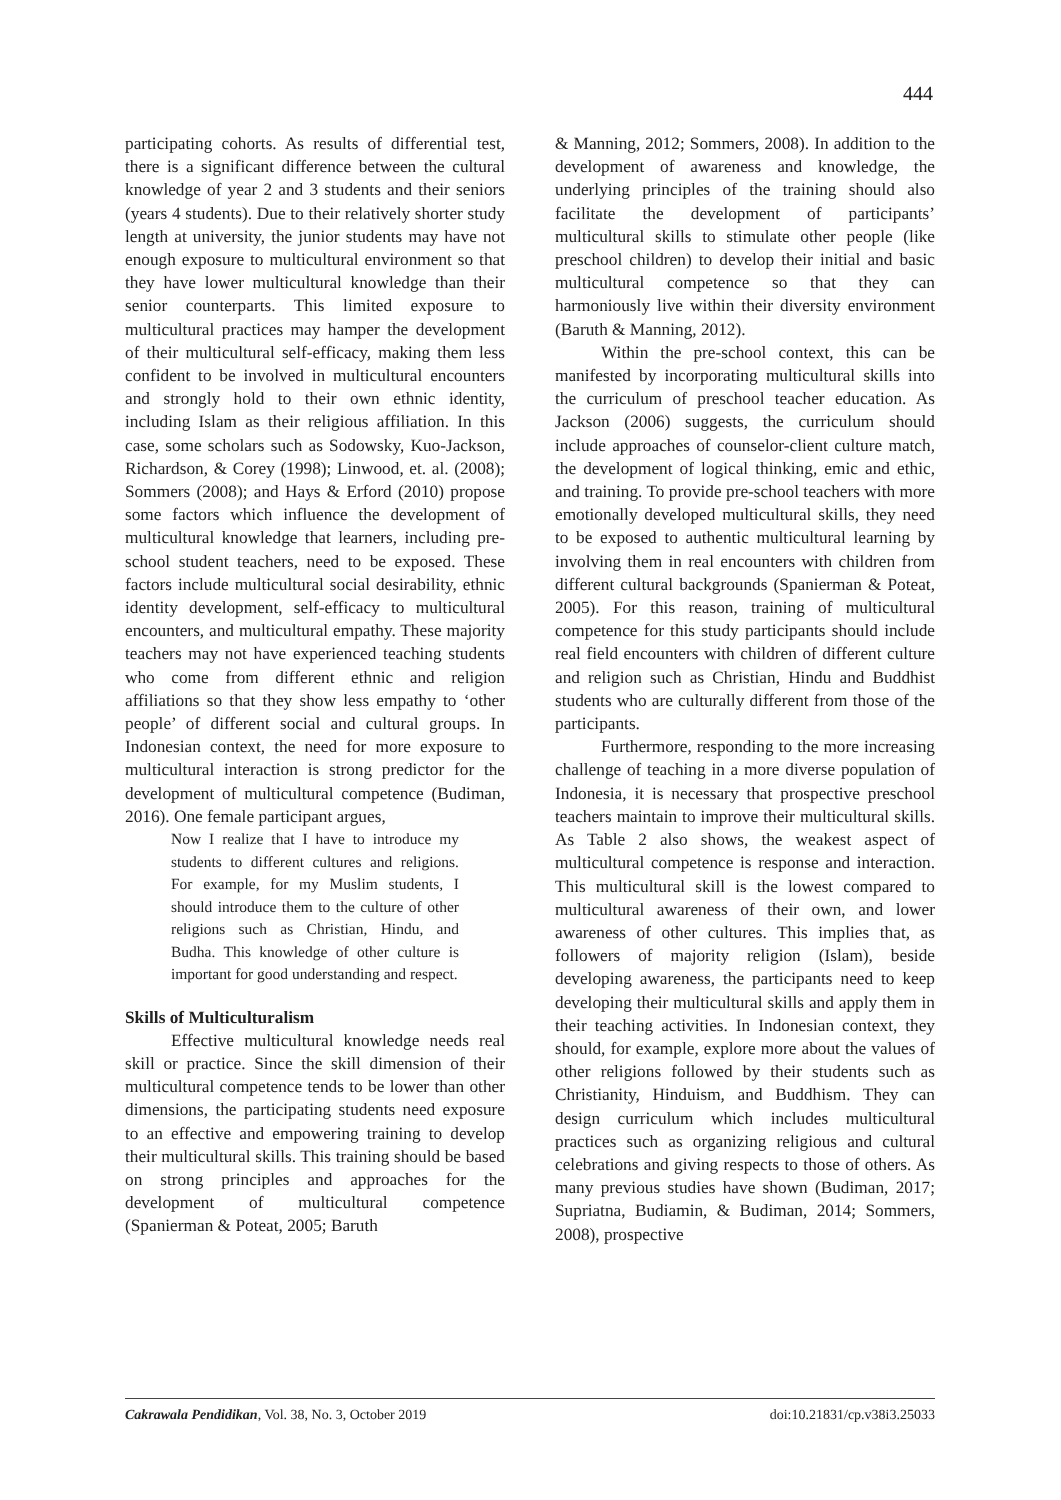444
participating cohorts. As results of differential test, there is a significant difference between the cultural knowledge of year 2 and 3 students and their seniors (years 4 students). Due to their relatively shorter study length at university, the junior students may have not enough exposure to multicultural environment so that they have lower multicultural knowledge than their senior counterparts. This limited exposure to multicultural practices may hamper the development of their multicultural self-efficacy, making them less confident to be involved in multicultural encounters and strongly hold to their own ethnic identity, including Islam as their religious affiliation. In this case, some scholars such as Sodowsky, Kuo-Jackson, Richardson, & Corey (1998); Linwood, et. al. (2008); Sommers (2008); and Hays & Erford (2010) propose some factors which influence the development of multicultural knowledge that learners, including pre-school student teachers, need to be exposed. These factors include multicultural social desirability, ethnic identity development, self-efficacy to multicultural encounters, and multicultural empathy. These majority teachers may not have experienced teaching students who come from different ethnic and religion affiliations so that they show less empathy to ‘other people’ of different social and cultural groups. In Indonesian context, the need for more exposure to multicultural interaction is strong predictor for the development of multicultural competence (Budiman, 2016). One female participant argues,
Now I realize that I have to introduce my students to different cultures and religions. For example, for my Muslim students, I should introduce them to the culture of other religions such as Christian, Hindu, and Budha. This knowledge of other culture is important for good understanding and respect.
Skills of Multiculturalism
Effective multicultural knowledge needs real skill or practice. Since the skill dimension of their multicultural competence tends to be lower than other dimensions, the participating students need exposure to an effective and empowering training to develop their multicultural skills. This training should be based on strong principles and approaches for the development of multicultural competence (Spanierman & Poteat, 2005; Baruth
& Manning, 2012; Sommers, 2008). In addition to the development of awareness and knowledge, the underlying principles of the training should also facilitate the development of participants’ multicultural skills to stimulate other people (like preschool children) to develop their initial and basic multicultural competence so that they can harmoniously live within their diversity environment (Baruth & Manning, 2012).
Within the pre-school context, this can be manifested by incorporating multicultural skills into the curriculum of preschool teacher education. As Jackson (2006) suggests, the curriculum should include approaches of counselor-client culture match, the development of logical thinking, emic and ethic, and training. To provide pre-school teachers with more emotionally developed multicultural skills, they need to be exposed to authentic multicultural learning by involving them in real encounters with children from different cultural backgrounds (Spanierman & Poteat, 2005). For this reason, training of multicultural competence for this study participants should include real field encounters with children of different culture and religion such as Christian, Hindu and Buddhist students who are culturally different from those of the participants.
Furthermore, responding to the more increasing challenge of teaching in a more diverse population of Indonesia, it is necessary that prospective preschool teachers maintain to improve their multicultural skills. As Table 2 also shows, the weakest aspect of multicultural competence is response and interaction. This multicultural skill is the lowest compared to multicultural awareness of their own, and lower awareness of other cultures. This implies that, as followers of majority religion (Islam), beside developing awareness, the participants need to keep developing their multicultural skills and apply them in their teaching activities. In Indonesian context, they should, for example, explore more about the values of other religions followed by their students such as Christianity, Hinduism, and Buddhism. They can design curriculum which includes multicultural practices such as organizing religious and cultural celebrations and giving respects to those of others. As many previous studies have shown (Budiman, 2017; Supriatna, Budiamin, & Budiman, 2014; Sommers, 2008), prospective
Cakrawala Pendidikan, Vol. 38, No. 3, October 2019 doi:10.21831/cp.v38i3.25033